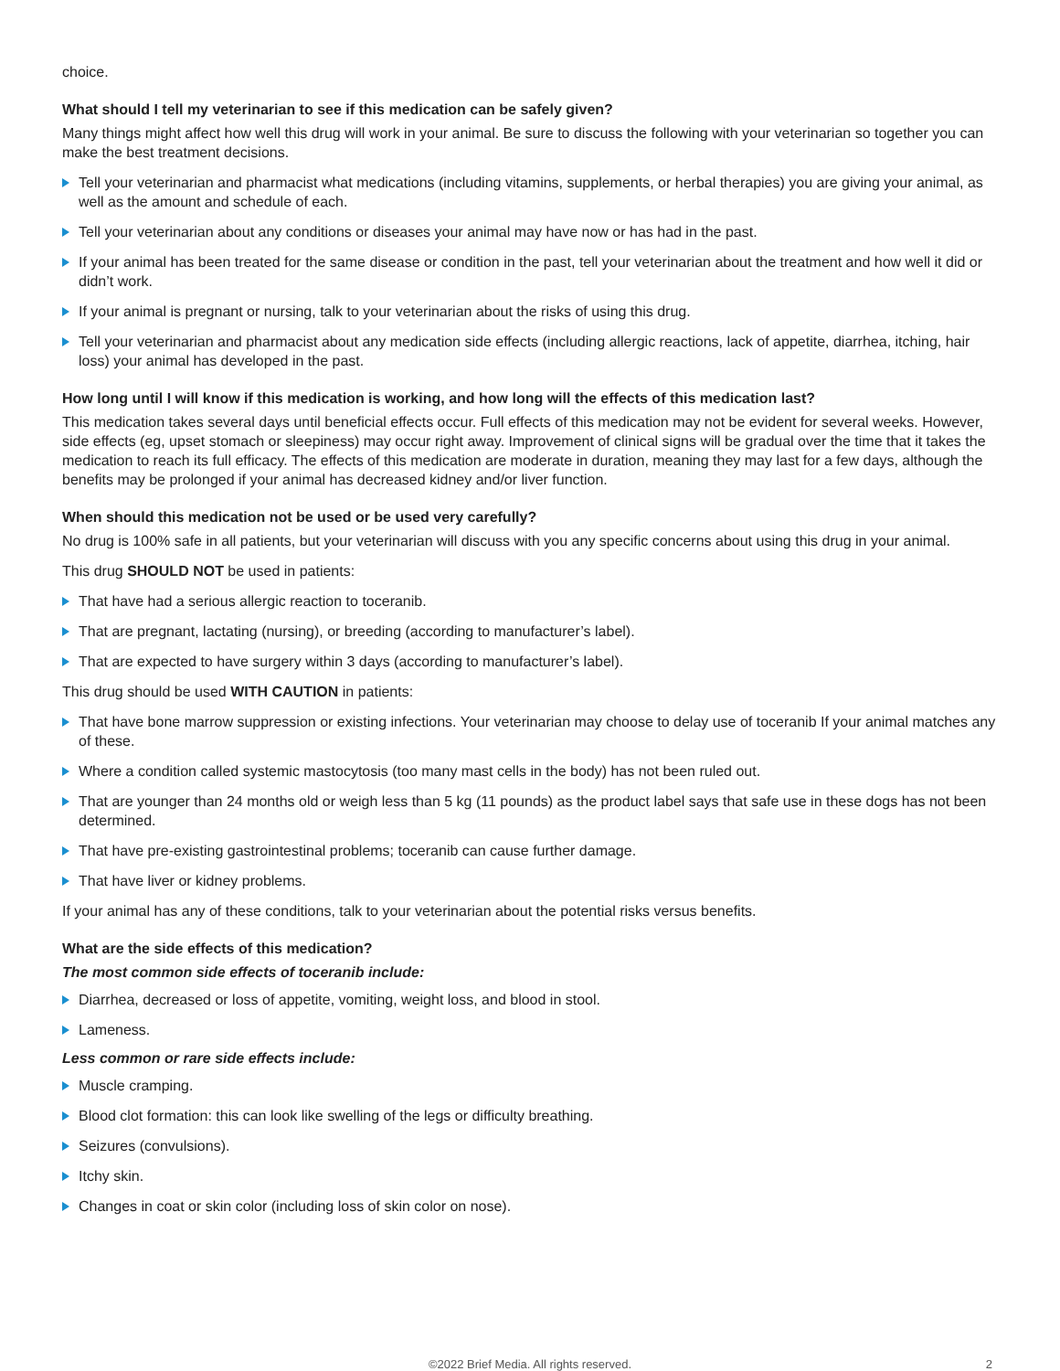choice.
What should I tell my veterinarian to see if this medication can be safely given?
Many things might affect how well this drug will work in your animal. Be sure to discuss the following with your veterinarian so together you can make the best treatment decisions.
Tell your veterinarian and pharmacist what medications (including vitamins, supplements, or herbal therapies) you are giving your animal, as well as the amount and schedule of each.
Tell your veterinarian about any conditions or diseases your animal may have now or has had in the past.
If your animal has been treated for the same disease or condition in the past, tell your veterinarian about the treatment and how well it did or didn’t work.
If your animal is pregnant or nursing, talk to your veterinarian about the risks of using this drug.
Tell your veterinarian and pharmacist about any medication side effects (including allergic reactions, lack of appetite, diarrhea, itching, hair loss) your animal has developed in the past.
How long until I will know if this medication is working, and how long will the effects of this medication last?
This medication takes several days until beneficial effects occur. Full effects of this medication may not be evident for several weeks. However, side effects (eg, upset stomach or sleepiness) may occur right away. Improvement of clinical signs will be gradual over the time that it takes the medication to reach its full efficacy. The effects of this medication are moderate in duration, meaning they may last for a few days, although the benefits may be prolonged if your animal has decreased kidney and/or liver function.
When should this medication not be used or be used very carefully?
No drug is 100% safe in all patients, but your veterinarian will discuss with you any specific concerns about using this drug in your animal.
This drug SHOULD NOT be used in patients:
That have had a serious allergic reaction to toceranib.
That are pregnant, lactating (nursing), or breeding (according to manufacturer’s label).
That are expected to have surgery within 3 days (according to manufacturer’s label).
This drug should be used WITH CAUTION in patients:
That have bone marrow suppression or existing infections. Your veterinarian may choose to delay use of toceranib If your animal matches any of these.
Where a condition called systemic mastocytosis (too many mast cells in the body) has not been ruled out.
That are younger than 24 months old or weigh less than 5 kg (11 pounds) as the product label says that safe use in these dogs has not been determined.
That have pre-existing gastrointestinal problems; toceranib can cause further damage.
That have liver or kidney problems.
If your animal has any of these conditions, talk to your veterinarian about the potential risks versus benefits.
What are the side effects of this medication?
The most common side effects of toceranib include:
Diarrhea, decreased or loss of appetite, vomiting, weight loss, and blood in stool.
Lameness.
Less common or rare side effects include:
Muscle cramping.
Blood clot formation: this can look like swelling of the legs or difficulty breathing.
Seizures (convulsions).
Itchy skin.
Changes in coat or skin color (including loss of skin color on nose).
©2022 Brief Media. All rights reserved. 2